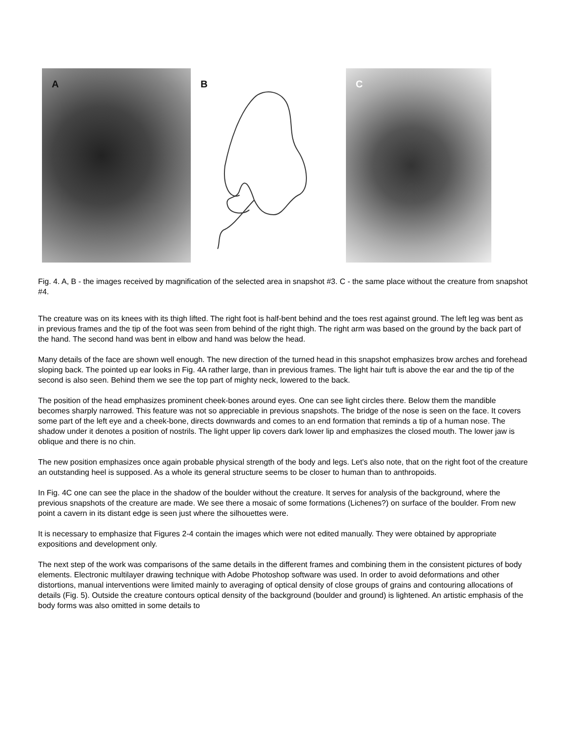A
B
C
Fig. 4. A, B - the images received by magnification of the selected area in snapshot #3. C - the same place without the creature from snapshot #4.
The creature was on its knees with its thigh lifted. The right foot is half-bent behind and the toes rest against ground. The left leg was bent as in previous frames and the tip of the foot was seen from behind of the right thigh. The right arm was based on the ground by the back part of the hand. The second hand was bent in elbow and hand was below the head.
Many details of the face are shown well enough. The new direction of the turned head in this snapshot emphasizes brow arches and forehead sloping back. The pointed up ear looks in Fig. 4A rather large, than in previous frames. The light hair tuft is above the ear and the tip of the second is also seen. Behind them we see the top part of mighty neck, lowered to the back.
The position of the head emphasizes prominent cheek-bones around eyes. One can see light circles there. Below them the mandible becomes sharply narrowed. This feature was not so appreciable in previous snapshots. The bridge of the nose is seen on the face. It covers some part of the left eye and a cheek-bone, directs downwards and comes to an end formation that reminds a tip of a human nose. The shadow under it denotes a position of nostrils. The light upper lip covers dark lower lip and emphasizes the closed mouth. The lower jaw is oblique and there is no chin.
The new position emphasizes once again probable physical strength of the body and legs. Let's also note, that on the right foot of the creature an outstanding heel is supposed. As a whole its general structure seems to be closer to human than to anthropoids.
In Fig. 4C one can see the place in the shadow of the boulder without the creature. It serves for analysis of the background, where the previous snapshots of the creature are made. We see there a mosaic of some formations (Lichenes?) on surface of the boulder. From new point a cavern in its distant edge is seen just where the silhouettes were.
It is necessary to emphasize that Figures 2-4 contain the images which were not edited manually. They were obtained by appropriate expositions and development only.
The next step of the work was comparisons of the same details in the different frames and combining them in the consistent pictures of body elements. Electronic multilayer drawing technique with Adobe Photoshop software was used. In order to avoid deformations and other distortions, manual interventions were limited mainly to averaging of optical density of close groups of grains and contouring allocations of details (Fig. 5). Outside the creature contours optical density of the background (boulder and ground) is lightened. An artistic emphasis of the body forms was also omitted in some details to